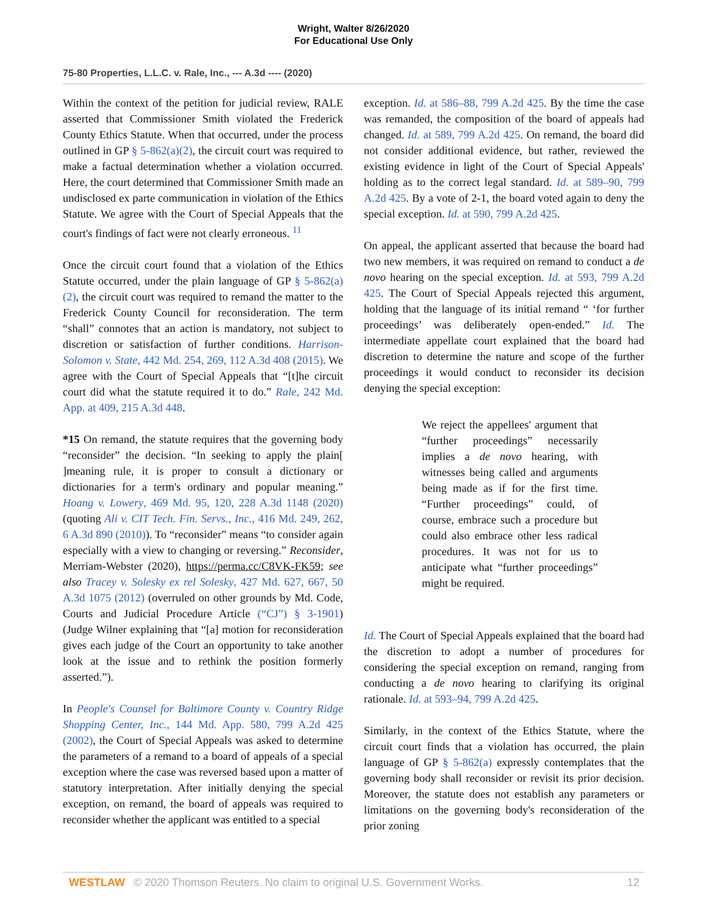Wright, Walter 8/26/2020
For Educational Use Only
75-80 Properties, L.L.C. v. Rale, Inc., --- A.3d ---- (2020)
Within the context of the petition for judicial review, RALE asserted that Commissioner Smith violated the Frederick County Ethics Statute. When that occurred, under the process outlined in GP § 5-862(a)(2), the circuit court was required to make a factual determination whether a violation occurred. Here, the court determined that Commissioner Smith made an undisclosed ex parte communication in violation of the Ethics Statute. We agree with the Court of Special Appeals that the court's findings of fact were not clearly erroneous. <sup>11</sup>
Once the circuit court found that a violation of the Ethics Statute occurred, under the plain language of GP § 5-862(a)(2), the circuit court was required to remand the matter to the Frederick County Council for reconsideration. The term “shall” connotes that an action is mandatory, not subject to discretion or satisfaction of further conditions. Harrison-Solomon v. State, 442 Md. 254, 269, 112 A.3d 408 (2015). We agree with the Court of Special Appeals that “[t]he circuit court did what the statute required it to do.” Rale, 242 Md. App. at 409, 215 A.3d 448.
*15 On remand, the statute requires that the governing body “reconsider” the decision. “In seeking to apply the plain[ ]meaning rule, it is proper to consult a dictionary or dictionaries for a term's ordinary and popular meaning.” Hoang v. Lowery, 469 Md. 95, 120, 228 A.3d 1148 (2020) (quoting Ali v. CIT Tech. Fin. Servs., Inc., 416 Md. 249, 262, 6 A.3d 890 (2010)). To “reconsider” means “to consider again especially with a view to changing or reversing.” Reconsider, Merriam-Webster (2020), https://perma.cc/C8VK-FK59; see also Tracey v. Solesky ex rel Solesky, 427 Md. 627, 667, 50 A.3d 1075 (2012) (overruled on other grounds by Md. Code, Courts and Judicial Procedure Article (“CJ”) § 3-1901) (Judge Wilner explaining that “[a] motion for reconsideration gives each judge of the Court an opportunity to take another look at the issue and to rethink the position formerly asserted.”).
In People's Counsel for Baltimore County v. Country Ridge Shopping Center, Inc., 144 Md. App. 580, 799 A.2d 425 (2002), the Court of Special Appeals was asked to determine the parameters of a remand to a board of appeals of a special exception where the case was reversed based upon a matter of statutory interpretation. After initially denying the special exception, on remand, the board of appeals was required to reconsider whether the applicant was entitled to a special
exception. Id. at 586–88, 799 A.2d 425. By the time the case was remanded, the composition of the board of appeals had changed. Id. at 589, 799 A.2d 425. On remand, the board did not consider additional evidence, but rather, reviewed the existing evidence in light of the Court of Special Appeals' holding as to the correct legal standard. Id. at 589–90, 799 A.2d 425. By a vote of 2-1, the board voted again to deny the special exception. Id. at 590, 799 A.2d 425.
On appeal, the applicant asserted that because the board had two new members, it was required on remand to conduct a de novo hearing on the special exception. Id. at 593, 799 A.2d 425. The Court of Special Appeals rejected this argument, holding that the language of its initial remand “ ‘for further proceedings’ was deliberately open-ended.” Id. The intermediate appellate court explained that the board had discretion to determine the nature and scope of the further proceedings it would conduct to reconsider its decision denying the special exception:
We reject the appellees' argument that “further proceedings” necessarily implies a de novo hearing, with witnesses being called and arguments being made as if for the first time. “Further proceedings” could, of course, embrace such a procedure but could also embrace other less radical procedures. It was not for us to anticipate what “further proceedings” might be required.
Id. The Court of Special Appeals explained that the board had the discretion to adopt a number of procedures for considering the special exception on remand, ranging from conducting a de novo hearing to clarifying its original rationale. Id. at 593–94, 799 A.2d 425.
Similarly, in the context of the Ethics Statute, where the circuit court finds that a violation has occurred, the plain language of GP § 5-862(a) expressly contemplates that the governing body shall reconsider or revisit its prior decision. Moreover, the statute does not establish any parameters or limitations on the governing body's reconsideration of the prior zoning
WESTLAW © 2020 Thomson Reuters. No claim to original U.S. Government Works. 12